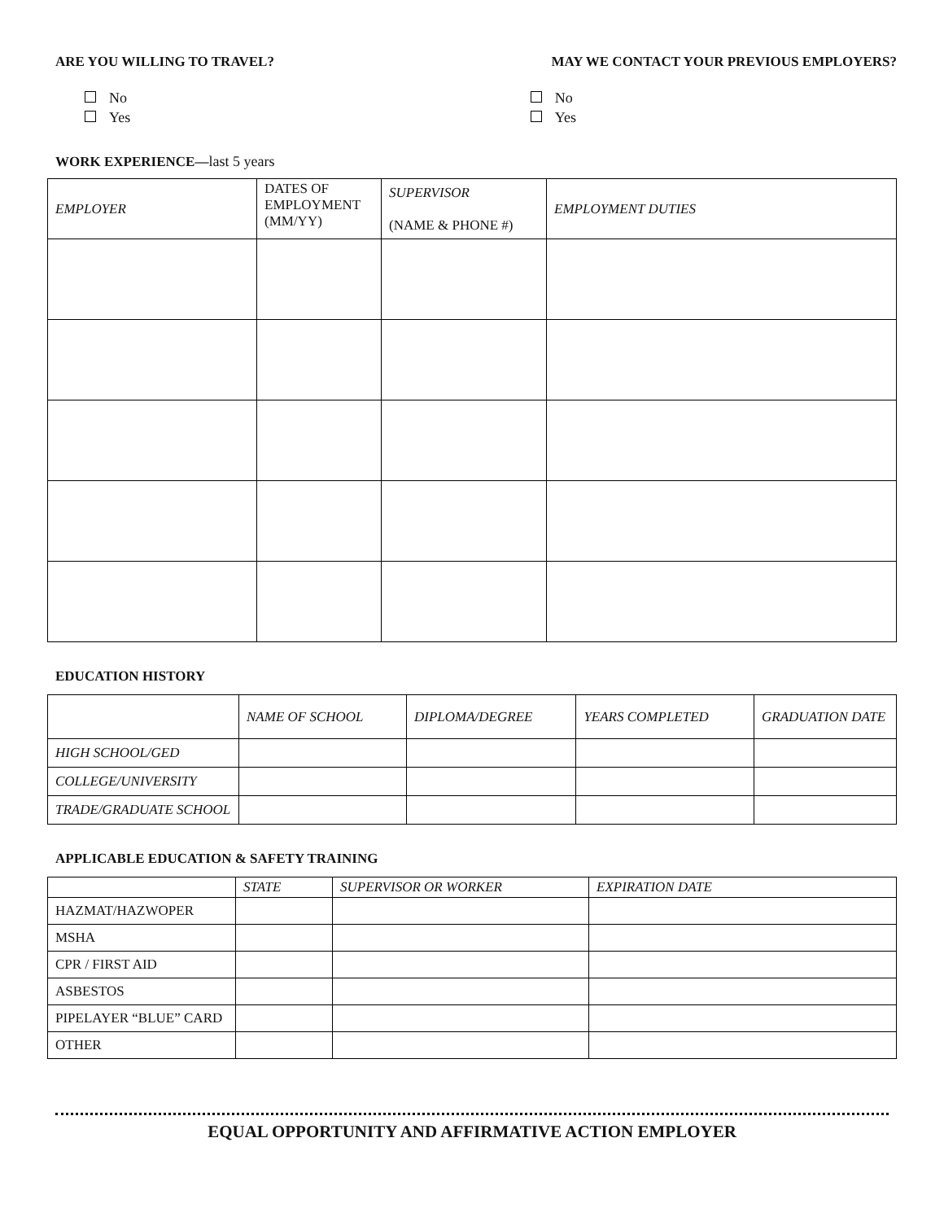ARE YOU WILLING TO TRAVEL? MAY WE CONTACT YOUR PREVIOUS EMPLOYERS?
No
Yes
No
Yes
WORK EXPERIENCE—last 5 years
| EMPLOYER | DATES OF EMPLOYMENT (MM/YY) | SUPERVISOR (NAME & PHONE #) | EMPLOYMENT DUTIES |
| --- | --- | --- | --- |
EDUCATION HISTORY
| | NAME OF SCHOOL | DIPLOMA/DEGREE | YEARS COMPLETED | GRADUATION DATE |
| --- | --- | --- | --- | --- |
| HIGH SCHOOL/GED | | | | |
| COLLEGE/UNIVERSITY | | | | |
| TRADE/GRADUATE SCHOOL | | | | |
APPLICABLE EDUCATION & SAFETY TRAINING
| | STATE | SUPERVISOR OR WORKER | EXPIRATION DATE |
| --- | --- | --- | --- |
| HAZMAT/HAZWOPER | | | |
| MSHA | | | |
| CPR / FIRST AID | | | |
| ASBESTOS | | | |
| PIPELAYER “BLUE” CARD | | | |
| OTHER | | | |
EQUAL OPPORTUNITY AND AFFIRMATIVE ACTION EMPLOYER